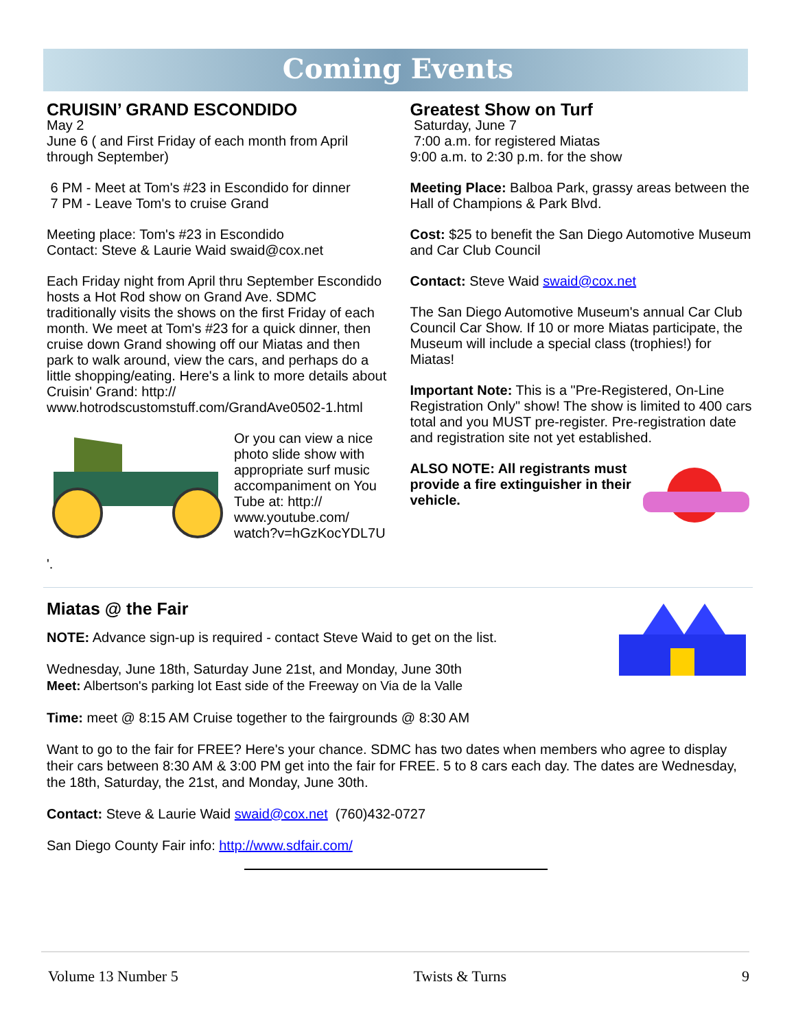Coming Events
CRUISIN’ GRAND ESCONDIDO
May 2
June 6 ( and First Friday of each month from April through September)
6 PM - Meet at Tom's #23 in Escondido for dinner
7 PM - Leave Tom's to cruise Grand
Meeting place: Tom's #23 in Escondido
Contact: Steve & Laurie Waid swaid@cox.net
Each Friday night from April thru September Escondido hosts a Hot Rod show on Grand Ave. SDMC traditionally visits the shows on the first Friday of each month. We meet at Tom's #23 for a quick dinner, then cruise down Grand showing off our Miatas and then park to walk around, view the cars, and perhaps do a little shopping/eating. Here's a link to more details about Cruisin' Grand: http:// www.hotrodscustomstuff.com/GrandAve0502-1.html
Or you can view a nice photo slide show with appropriate surf music accompaniment on You Tube at: http:// www.youtube.com/ watch?v=hGzKocYDL7U
'.
Greatest Show on Turf
Saturday, June 7
7:00 a.m. for registered Miatas
9:00 a.m. to 2:30 p.m. for the show
Meeting Place: Balboa Park, grassy areas between the Hall of Champions & Park Blvd.
Cost: $25 to benefit the San Diego Automotive Museum and Car Club Council
Contact: Steve Waid swaid@cox.net
The San Diego Automotive Museum's annual Car Club Council Car Show. If 10 or more Miatas participate, the Museum will include a special class (trophies!) for Miatas!
Important Note: This is a "Pre-Registered, On-Line Registration Only" show! The show is limited to 400 cars total and you MUST pre-register. Pre-registration date and registration site not yet established.
ALSO NOTE: All registrants must provide a fire extinguisher in their vehicle.
Miatas @ the Fair
NOTE: Advance sign-up is required - contact Steve Waid to get on the list.
Wednesday, June 18th, Saturday June 21st, and Monday, June 30th
Meet: Albertson's parking lot East side of the Freeway on Via de la Valle
Time: meet @ 8:15 AM Cruise together to the fairgrounds @ 8:30 AM
Want to go to the fair for FREE? Here's your chance. SDMC has two dates when members who agree to display their cars between 8:30 AM & 3:00 PM get into the fair for FREE. 5 to 8 cars each day. The dates are Wednesday, the 18th, Saturday, the 21st, and Monday, June 30th.
Contact: Steve & Laurie Waid swaid@cox.net (760)432-0727
San Diego County Fair info: http://www.sdfair.com/
Volume 13 Number 5 Twists & Turns 9